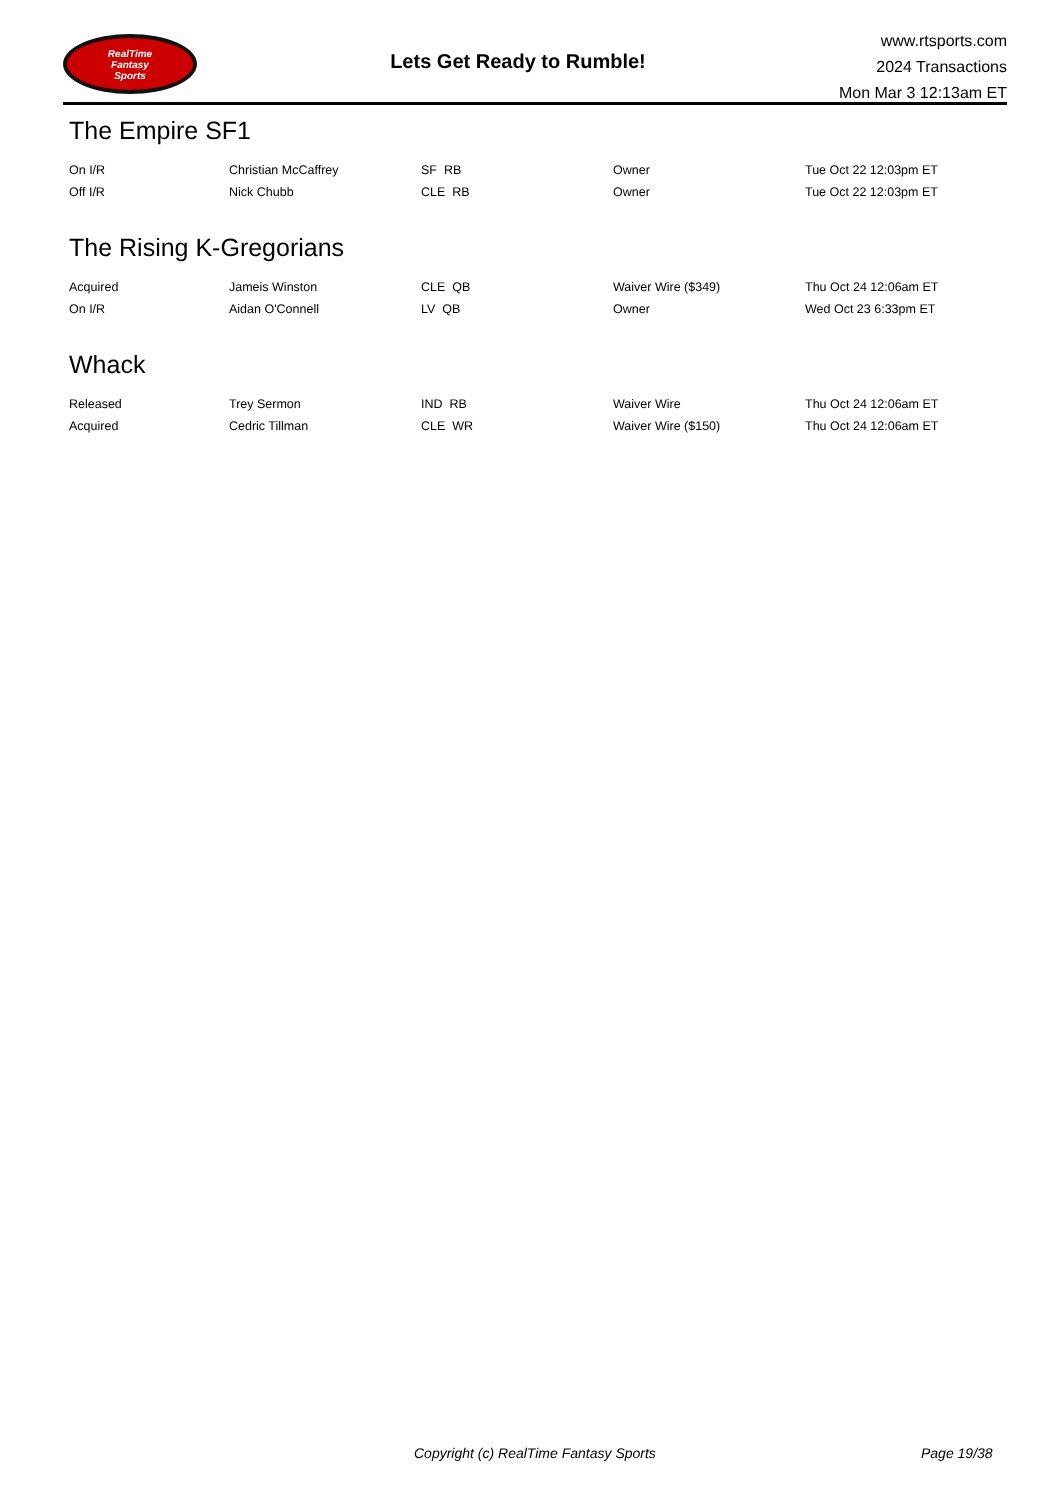RealTime
Fantasy
Sports
Lets Get Ready to Rumble!
www.rtsports.com
2024 Transactions
Mon Mar 3 12:13am ET
The Empire SF1
| On I/R | Christian McCaffrey | SF RB | Owner | Tue Oct 22 12:03pm ET |
| Off I/R | Nick Chubb | CLE RB | Owner | Tue Oct 22 12:03pm ET |
The Rising K-Gregorians
| Acquired | Jameis Winston | CLE QB | Waiver Wire ($349) | Thu Oct 24 12:06am ET |
| On I/R | Aidan O'Connell | LV QB | Owner | Wed Oct 23 6:33pm ET |
Whack
| Released | Trey Sermon | IND RB | Waiver Wire | Thu Oct 24 12:06am ET |
| Acquired | Cedric Tillman | CLE WR | Waiver Wire ($150) | Thu Oct 24 12:06am ET |
Copyright (c) RealTime Fantasy Sports Page 19/38